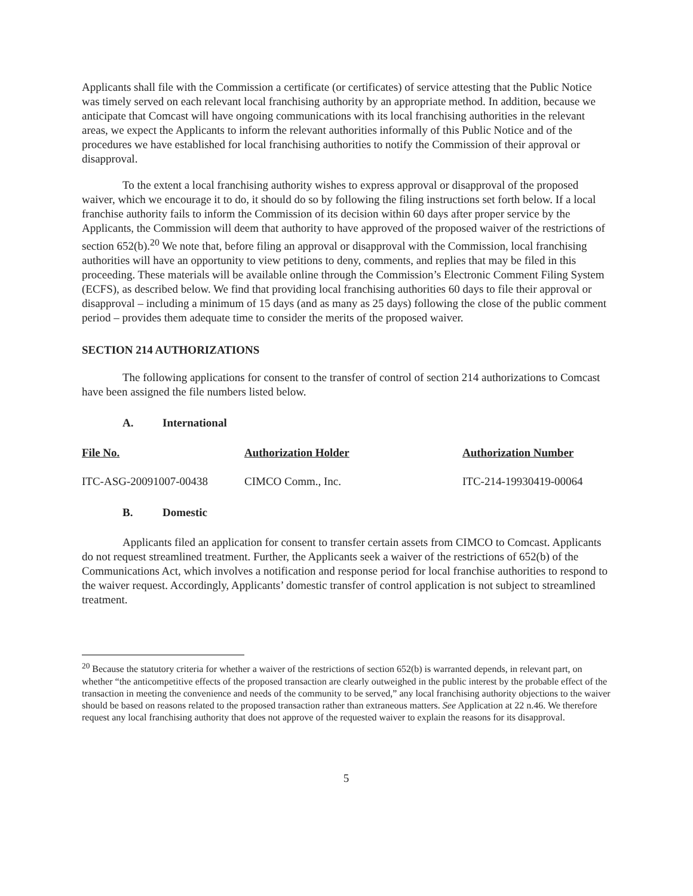Applicants shall file with the Commission a certificate (or certificates) of service attesting that the Public Notice was timely served on each relevant local franchising authority by an appropriate method. In addition, because we anticipate that Comcast will have ongoing communications with its local franchising authorities in the relevant areas, we expect the Applicants to inform the relevant authorities informally of this Public Notice and of the procedures we have established for local franchising authorities to notify the Commission of their approval or disapproval.
To the extent a local franchising authority wishes to express approval or disapproval of the proposed waiver, which we encourage it to do, it should do so by following the filing instructions set forth below. If a local franchise authority fails to inform the Commission of its decision within 60 days after proper service by the Applicants, the Commission will deem that authority to have approved of the proposed waiver of the restrictions of section 652(b).<sup>20</sup> We note that, before filing an approval or disapproval with the Commission, local franchising authorities will have an opportunity to view petitions to deny, comments, and replies that may be filed in this proceeding. These materials will be available online through the Commission’s Electronic Comment Filing System (ECFS), as described below. We find that providing local franchising authorities 60 days to file their approval or disapproval – including a minimum of 15 days (and as many as 25 days) following the close of the public comment period – provides them adequate time to consider the merits of the proposed waiver.
SECTION 214 AUTHORIZATIONS
The following applications for consent to the transfer of control of section 214 authorizations to Comcast have been assigned the file numbers listed below.
A. International
| File No. | Authorization Holder | Authorization Number |
| --- | --- | --- |
| ITC-ASG-20091007-00438 | CIMCO Comm., Inc. | ITC-214-19930419-00064 |
B. Domestic
Applicants filed an application for consent to transfer certain assets from CIMCO to Comcast. Applicants do not request streamlined treatment. Further, the Applicants seek a waiver of the restrictions of 652(b) of the Communications Act, which involves a notification and response period for local franchise authorities to respond to the waiver request. Accordingly, Applicants’ domestic transfer of control application is not subject to streamlined treatment.
<sup>20</sup> Because the statutory criteria for whether a waiver of the restrictions of section 652(b) is warranted depends, in relevant part, on whether “the anticompetitive effects of the proposed transaction are clearly outweighed in the public interest by the probable effect of the transaction in meeting the convenience and needs of the community to be served,” any local franchising authority objections to the waiver should be based on reasons related to the proposed transaction rather than extraneous matters. See Application at 22 n.46. We therefore request any local franchising authority that does not approve of the requested waiver to explain the reasons for its disapproval.
5